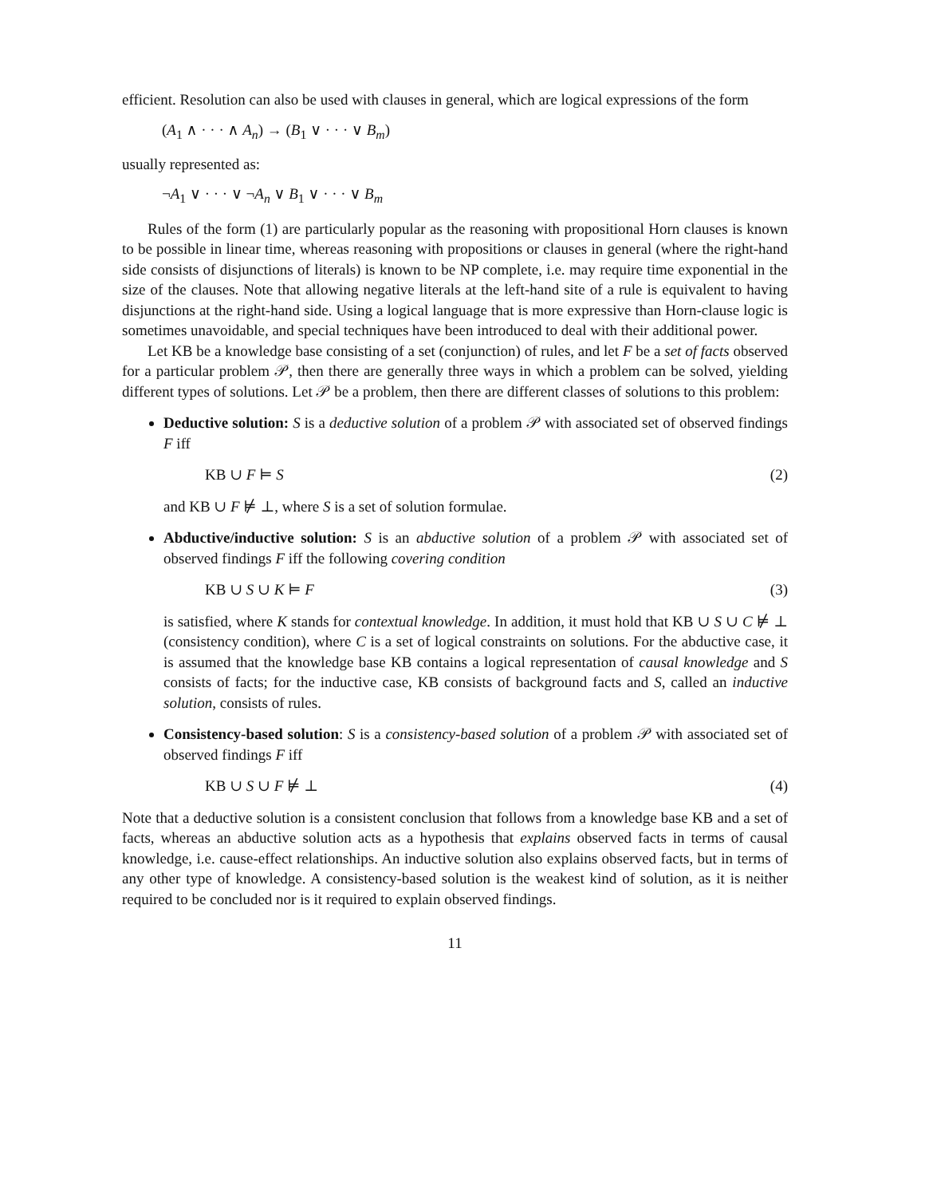efficient. Resolution can also be used with clauses in general, which are logical expressions of the form
(A<sub>1</sub> ∧ · · · ∧ A<sub>n</sub>) → (B<sub>1</sub> ∨ · · · ∨ B<sub>m</sub>)
usually represented as:
¬A<sub>1</sub> ∨ · · · ∨ ¬A<sub>n</sub> ∨ B<sub>1</sub> ∨ · · · ∨ B<sub>m</sub>
Rules of the form (1) are particularly popular as the reasoning with propositional Horn clauses is known to be possible in linear time, whereas reasoning with propositions or clauses in general (where the right-hand side consists of disjunctions of literals) is known to be NP complete, i.e. may require time exponential in the size of the clauses. Note that allowing negative literals at the left-hand site of a rule is equivalent to having disjunctions at the right-hand side. Using a logical language that is more expressive than Horn-clause logic is sometimes unavoidable, and special techniques have been introduced to deal with their additional power.
Let KB be a knowledge base consisting of a set (conjunction) of rules, and let F be a set of facts observed for a particular problem 𝒫, then there are generally three ways in which a problem can be solved, yielding different types of solutions. Let 𝒫 be a problem, then there are different classes of solutions to this problem:
Deductive solution: S is a deductive solution of a problem 𝒫 with associated set of observed findings F iff
KB ∪ F ⊨ S (2)
and KB ∪ F ⊭ ⊥, where S is a set of solution formulae.
Abductive/inductive solution: S is an abductive solution of a problem 𝒫 with associated set of observed findings F iff the following covering condition
KB ∪ S ∪ K ⊨ F (3)
is satisfied, where K stands for contextual knowledge. In addition, it must hold that KB ∪ S ∪ C ⊭ ⊥ (consistency condition), where C is a set of logical constraints on solutions. For the abductive case, it is assumed that the knowledge base KB contains a logical representation of causal knowledge and S consists of facts; for the inductive case, KB consists of background facts and S, called an inductive solution, consists of rules.
Consistency-based solution: S is a consistency-based solution of a problem 𝒫 with associated set of observed findings F iff
KB ∪ S ∪ F ⊭ ⊥ (4)
Note that a deductive solution is a consistent conclusion that follows from a knowledge base KB and a set of facts, whereas an abductive solution acts as a hypothesis that explains observed facts in terms of causal knowledge, i.e. cause-effect relationships. An inductive solution also explains observed facts, but in terms of any other type of knowledge. A consistency-based solution is the weakest kind of solution, as it is neither required to be concluded nor is it required to explain observed findings.
11